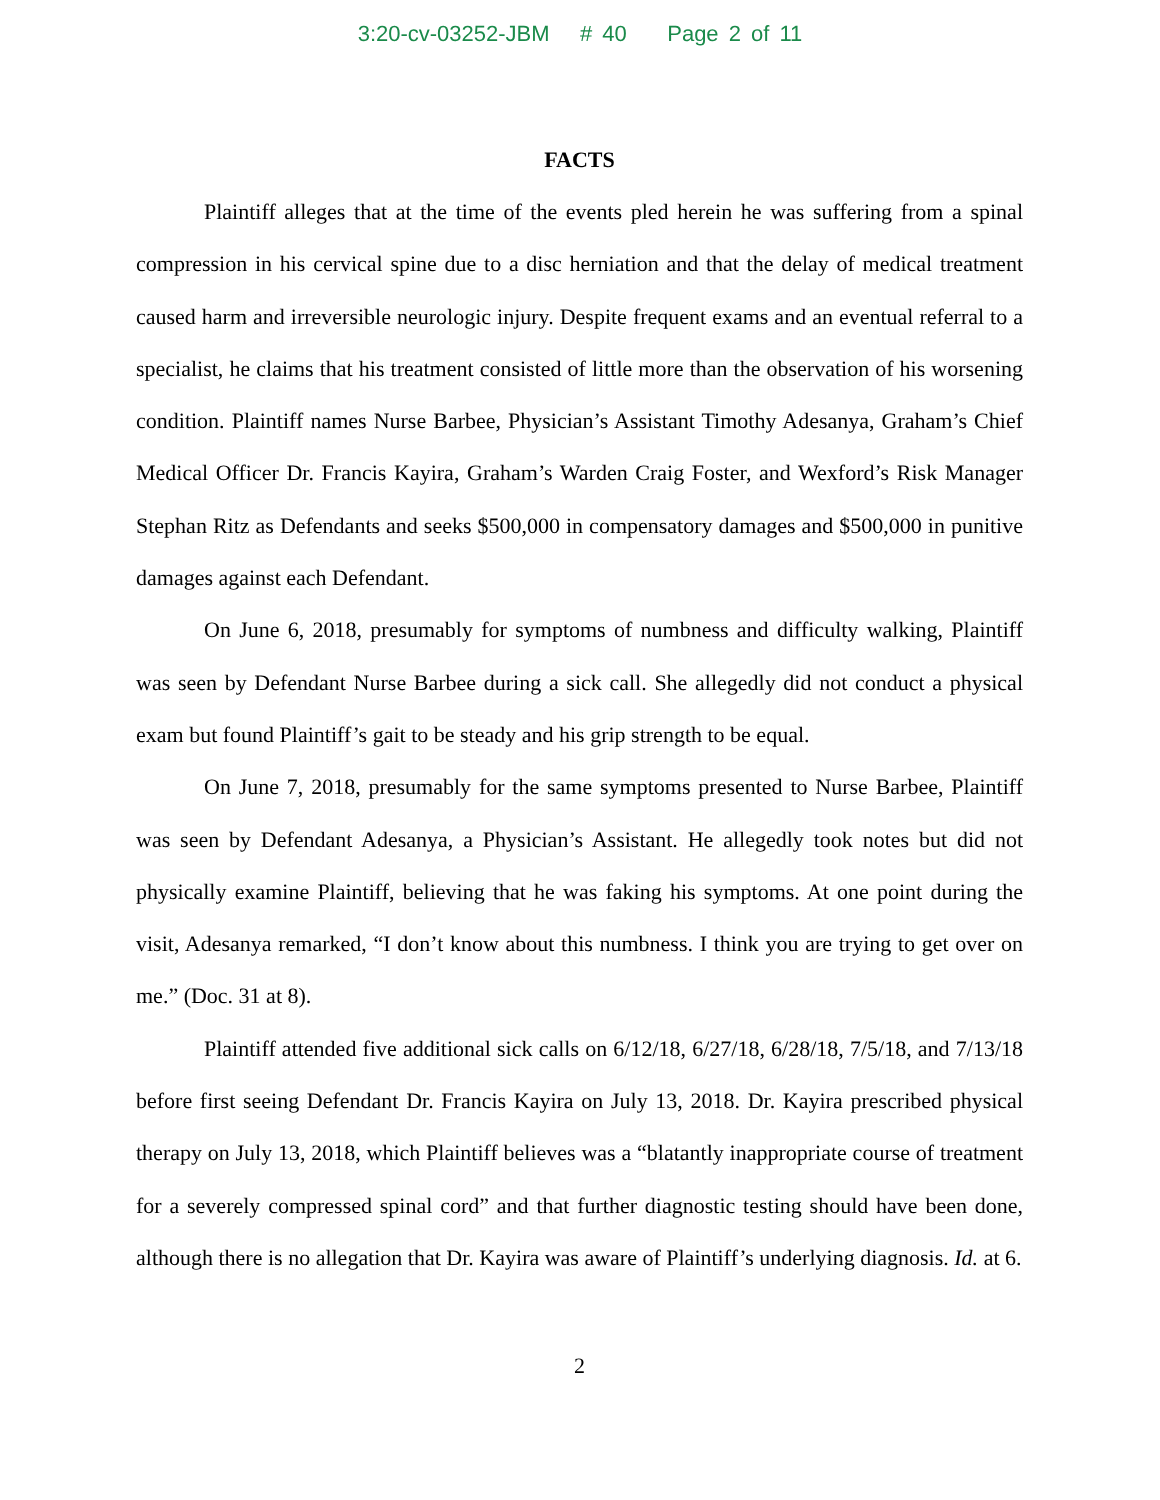3:20-cv-03252-JBM # 40 Page 2 of 11
FACTS
Plaintiff alleges that at the time of the events pled herein he was suffering from a spinal compression in his cervical spine due to a disc herniation and that the delay of medical treatment caused harm and irreversible neurologic injury. Despite frequent exams and an eventual referral to a specialist, he claims that his treatment consisted of little more than the observation of his worsening condition. Plaintiff names Nurse Barbee, Physician’s Assistant Timothy Adesanya, Graham’s Chief Medical Officer Dr. Francis Kayira, Graham’s Warden Craig Foster, and Wexford’s Risk Manager Stephan Ritz as Defendants and seeks $500,000 in compensatory damages and $500,000 in punitive damages against each Defendant.
On June 6, 2018, presumably for symptoms of numbness and difficulty walking, Plaintiff was seen by Defendant Nurse Barbee during a sick call. She allegedly did not conduct a physical exam but found Plaintiff’s gait to be steady and his grip strength to be equal.
On June 7, 2018, presumably for the same symptoms presented to Nurse Barbee, Plaintiff was seen by Defendant Adesanya, a Physician’s Assistant. He allegedly took notes but did not physically examine Plaintiff, believing that he was faking his symptoms. At one point during the visit, Adesanya remarked, “I don’t know about this numbness. I think you are trying to get over on me.” (Doc. 31 at 8).
Plaintiff attended five additional sick calls on 6/12/18, 6/27/18, 6/28/18, 7/5/18, and 7/13/18 before first seeing Defendant Dr. Francis Kayira on July 13, 2018. Dr. Kayira prescribed physical therapy on July 13, 2018, which Plaintiff believes was a “blatantly inappropriate course of treatment for a severely compressed spinal cord” and that further diagnostic testing should have been done, although there is no allegation that Dr. Kayira was aware of Plaintiff’s underlying diagnosis. Id. at 6.
2